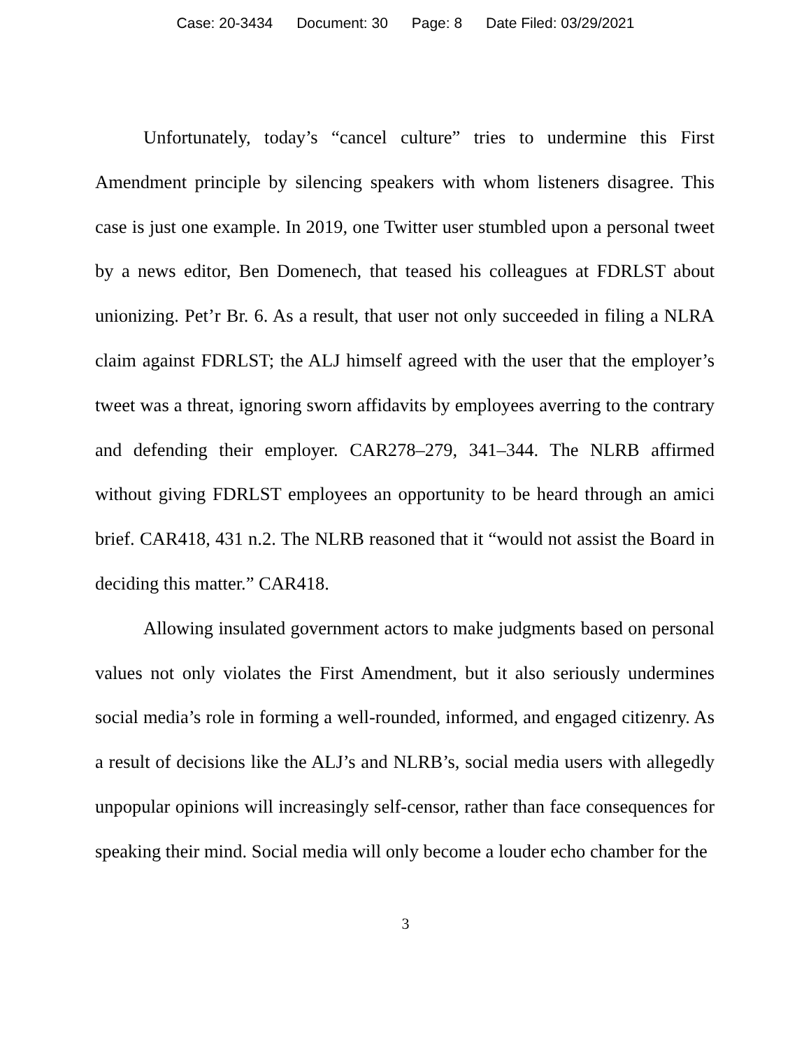Case: 20-3434 Document: 30 Page: 8 Date Filed: 03/29/2021
Unfortunately, today’s “cancel culture” tries to undermine this First Amendment principle by silencing speakers with whom listeners disagree. This case is just one example. In 2019, one Twitter user stumbled upon a personal tweet by a news editor, Ben Domenech, that teased his colleagues at FDRLST about unionizing. Pet’r Br. 6. As a result, that user not only succeeded in filing a NLRA claim against FDRLST; the ALJ himself agreed with the user that the employer’s tweet was a threat, ignoring sworn affidavits by employees averring to the contrary and defending their employer. CAR278–279, 341–344. The NLRB affirmed without giving FDRLST employees an opportunity to be heard through an amici brief. CAR418, 431 n.2. The NLRB reasoned that it “would not assist the Board in deciding this matter.” CAR418.
Allowing insulated government actors to make judgments based on personal values not only violates the First Amendment, but it also seriously undermines social media’s role in forming a well-rounded, informed, and engaged citizenry. As a result of decisions like the ALJ’s and NLRB’s, social media users with allegedly unpopular opinions will increasingly self-censor, rather than face consequences for speaking their mind. Social media will only become a louder echo chamber for the
3